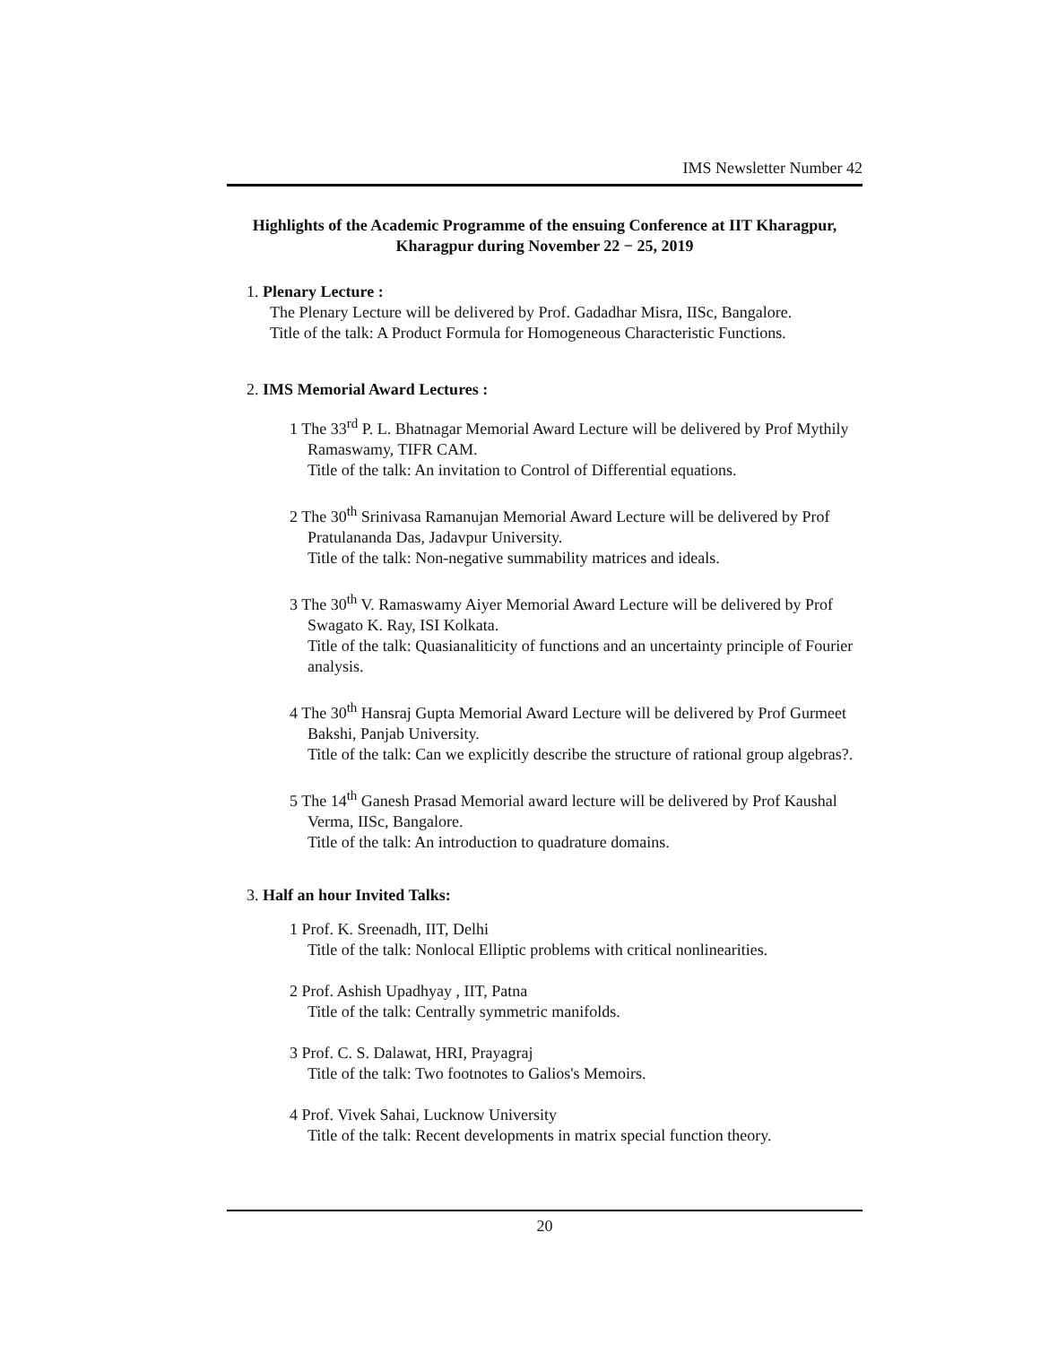IMS Newsletter Number 42
Highlights of the Academic Programme of the ensuing Conference at IIT Kharagpur, Kharagpur during November 22 − 25, 2019
1. Plenary Lecture :
The Plenary Lecture will be delivered by Prof. Gadadhar Misra, IISc, Bangalore.
Title of the talk: A Product Formula for Homogeneous Characteristic Functions.
2. IMS Memorial Award Lectures :
1 The 33<sup>rd</sup> P. L. Bhatnagar Memorial Award Lecture will be delivered by Prof Mythily Ramaswamy, TIFR CAM.
Title of the talk: An invitation to Control of Differential equations.
2 The 30<sup>th</sup> Srinivasa Ramanujan Memorial Award Lecture will be delivered by Prof Pratulananda Das, Jadavpur University.
Title of the talk: Non-negative summability matrices and ideals.
3 The 30<sup>th</sup> V. Ramaswamy Aiyer Memorial Award Lecture will be delivered by Prof Swagato K. Ray, ISI Kolkata.
Title of the talk: Quasianaliticity of functions and an uncertainty principle of Fourier analysis.
4 The 30<sup>th</sup> Hansraj Gupta Memorial Award Lecture will be delivered by Prof Gurmeet Bakshi, Panjab University.
Title of the talk: Can we explicitly describe the structure of rational group algebras?.
5 The 14<sup>th</sup> Ganesh Prasad Memorial award lecture will be delivered by Prof Kaushal Verma, IISc, Bangalore.
Title of the talk: An introduction to quadrature domains.
3. Half an hour Invited Talks:
1 Prof. K. Sreenadh, IIT, Delhi
Title of the talk: Nonlocal Elliptic problems with critical nonlinearities.
2 Prof. Ashish Upadhyay , IIT, Patna
Title of the talk: Centrally symmetric manifolds.
3 Prof. C. S. Dalawat, HRI, Prayagraj
Title of the talk: Two footnotes to Galios's Memoirs.
4 Prof. Vivek Sahai, Lucknow University
Title of the talk: Recent developments in matrix special function theory.
20